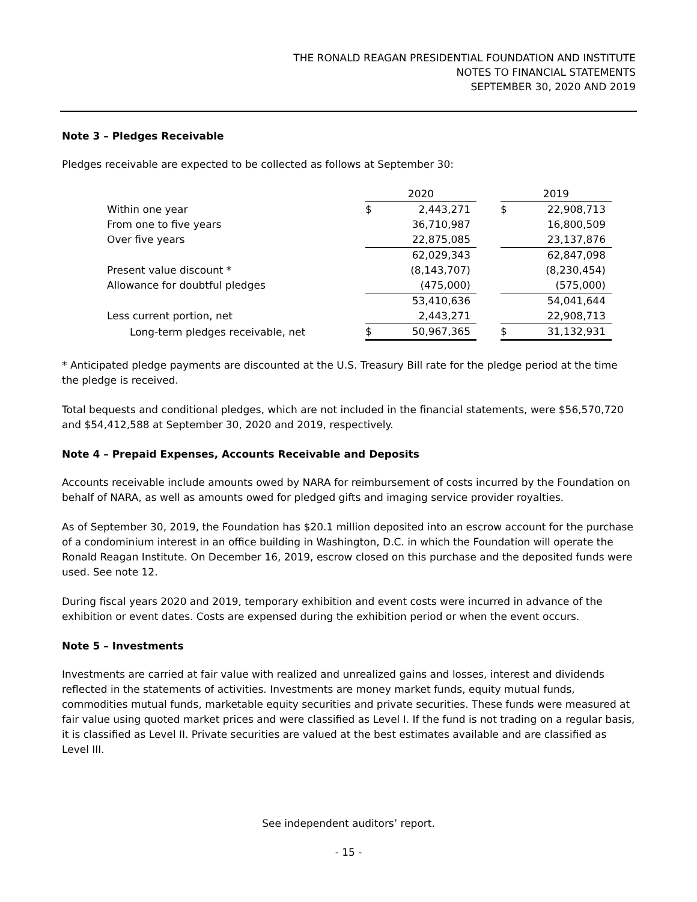THE RONALD REAGAN PRESIDENTIAL FOUNDATION AND INSTITUTE
NOTES TO FINANCIAL STATEMENTS
SEPTEMBER 30, 2020 AND 2019
Note 3 – Pledges Receivable
Pledges receivable are expected to be collected as follows at September 30:
| | 2020 | | | 2019 | |
| --- | --- | --- | --- | --- | --- |
| Within one year | $ | 2,443,271 | | $ | 22,908,713 |
| From one to five years | | 36,710,987 | | | 16,800,509 |
| Over five years | | 22,875,085 | | | 23,137,876 |
| | | 62,029,343 | | | 62,847,098 |
| Present value discount * | | (8,143,707) | | | (8,230,454) |
| Allowance for doubtful pledges | | (475,000) | | | (575,000) |
| | | 53,410,636 | | | 54,041,644 |
| Less current portion, net | | 2,443,271 | | | 22,908,713 |
| Long-term pledges receivable, net | $ | 50,967,365 | | $ | 31,132,931 |
* Anticipated pledge payments are discounted at the U.S. Treasury Bill rate for the pledge period at the time the pledge is received.
Total bequests and conditional pledges, which are not included in the financial statements, were $56,570,720 and $54,412,588 at September 30, 2020 and 2019, respectively.
Note 4 – Prepaid Expenses, Accounts Receivable and Deposits
Accounts receivable include amounts owed by NARA for reimbursement of costs incurred by the Foundation on behalf of NARA, as well as amounts owed for pledged gifts and imaging service provider royalties.
As of September 30, 2019, the Foundation has $20.1 million deposited into an escrow account for the purchase of a condominium interest in an office building in Washington, D.C. in which the Foundation will operate the Ronald Reagan Institute. On December 16, 2019, escrow closed on this purchase and the deposited funds were used. See note 12.
During fiscal years 2020 and 2019, temporary exhibition and event costs were incurred in advance of the exhibition or event dates. Costs are expensed during the exhibition period or when the event occurs.
Note 5 – Investments
Investments are carried at fair value with realized and unrealized gains and losses, interest and dividends reflected in the statements of activities. Investments are money market funds, equity mutual funds, commodities mutual funds, marketable equity securities and private securities. These funds were measured at fair value using quoted market prices and were classified as Level I. If the fund is not trading on a regular basis, it is classified as Level II. Private securities are valued at the best estimates available and are classified as Level III.
See independent auditors’ report.
- 15 -